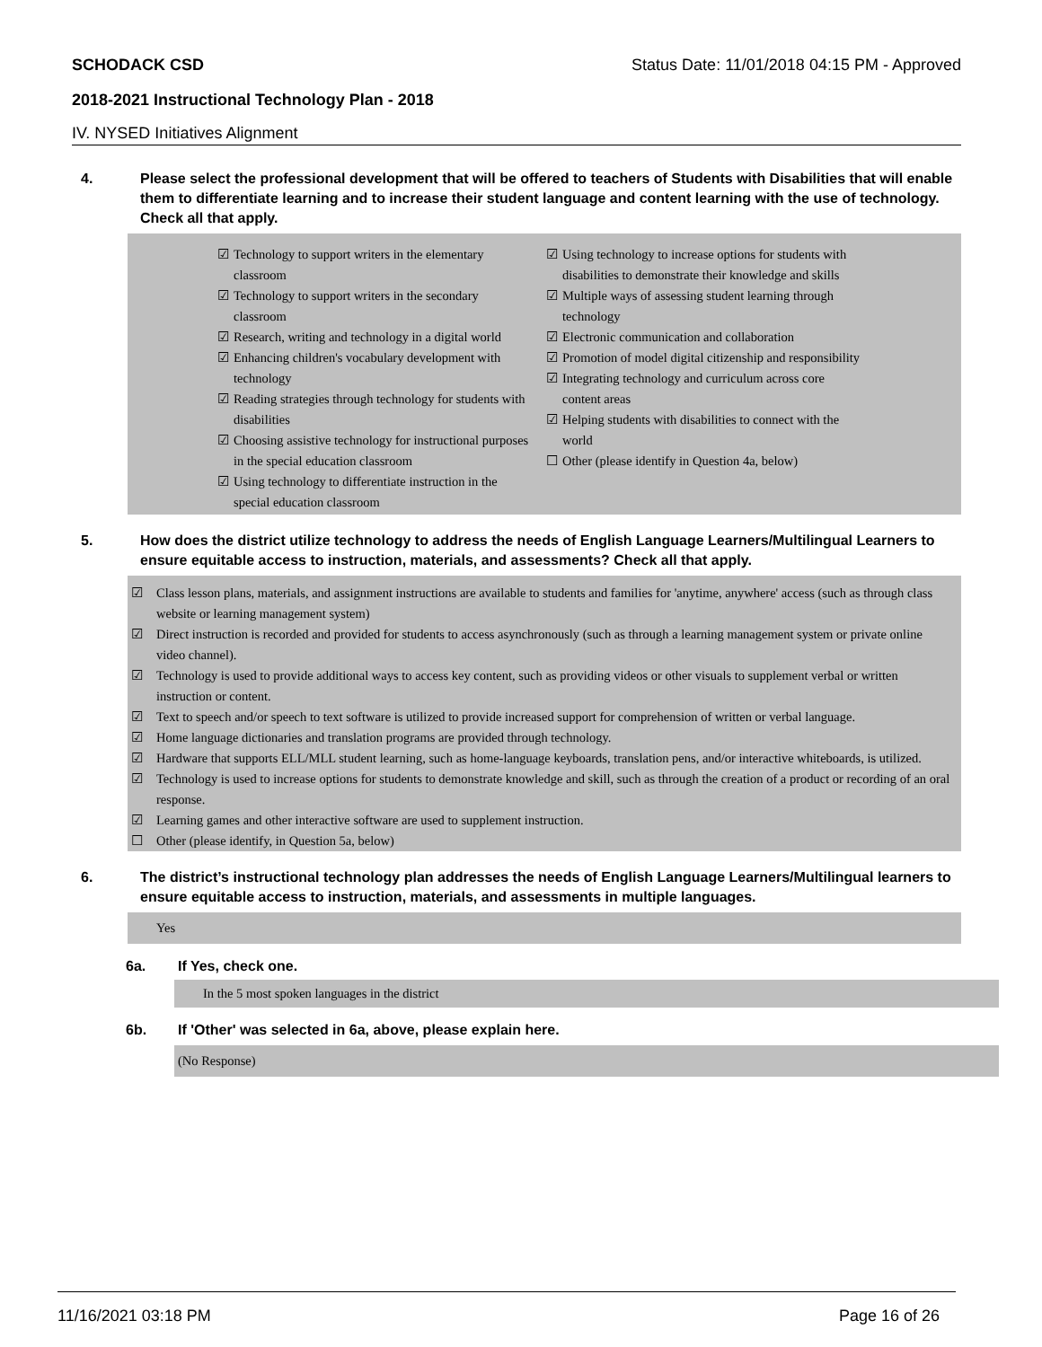SCHODACK CSD Status Date: 11/01/2018 04:15 PM - Approved
2018-2021 Instructional Technology Plan - 2018
IV. NYSED Initiatives Alignment
4. Please select the professional development that will be offered to teachers of Students with Disabilities that will enable them to differentiate learning and to increase their student language and content learning with the use of technology. Check all that apply.
☑ Technology to support writers in the elementary classroom
☑ Technology to support writers in the secondary classroom
☑ Research, writing and technology in a digital world
☑ Enhancing children's vocabulary development with technology
☑ Reading strategies through technology for students with disabilities
☑ Choosing assistive technology for instructional purposes in the special education classroom
☑ Using technology to differentiate instruction in the special education classroom
☑ Using technology to increase options for students with disabilities to demonstrate their knowledge and skills
☑ Multiple ways of assessing student learning through technology
☑ Electronic communication and collaboration
☑ Promotion of model digital citizenship and responsibility
☑ Integrating technology and curriculum across core content areas
☑ Helping students with disabilities to connect with the world
☐ Other (please identify in Question 4a, below)
5. How does the district utilize technology to address the needs of English Language Learners/Multilingual Learners to ensure equitable access to instruction, materials, and assessments? Check all that apply.
☑ Class lesson plans, materials, and assignment instructions are available to students and families for 'anytime, anywhere' access (such as through class website or learning management system)
☑ Direct instruction is recorded and provided for students to access asynchronously (such as through a learning management system or private online video channel).
☑ Technology is used to provide additional ways to access key content, such as providing videos or other visuals to supplement verbal or written instruction or content.
☑ Text to speech and/or speech to text software is utilized to provide increased support for comprehension of written or verbal language.
☑ Home language dictionaries and translation programs are provided through technology.
☑ Hardware that supports ELL/MLL student learning, such as home-language keyboards, translation pens, and/or interactive whiteboards, is utilized.
☑ Technology is used to increase options for students to demonstrate knowledge and skill, such as through the creation of a product or recording of an oral response.
☑ Learning games and other interactive software are used to supplement instruction.
☐ Other (please identify, in Question 5a, below)
6. The district’s instructional technology plan addresses the needs of English Language Learners/Multilingual learners to ensure equitable access to instruction, materials, and assessments in multiple languages.
Yes
6a. If Yes, check one.
In the 5 most spoken languages in the district
6b. If 'Other' was selected in 6a, above, please explain here.
(No Response)
11/16/2021 03:18 PM Page 16 of 26